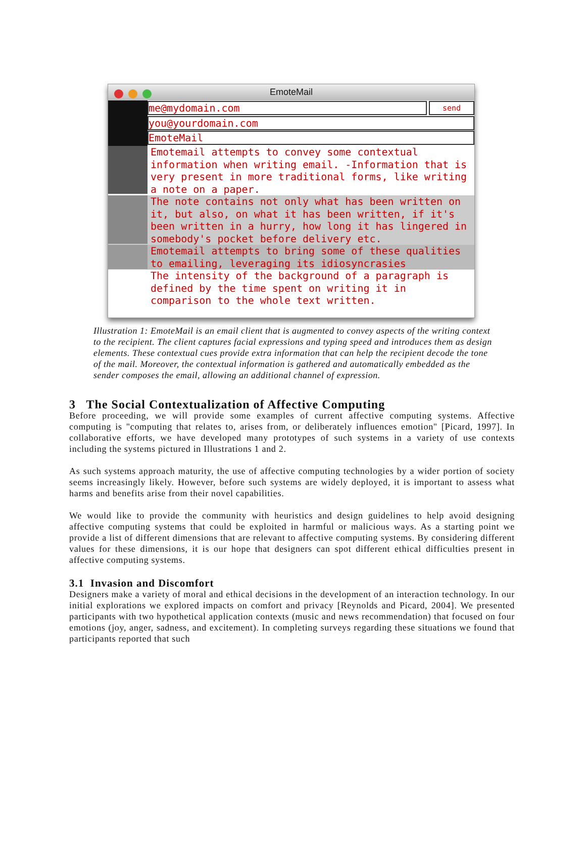EmoteMail
me@mydomain.com
send
you@yourdomain.com
EmoteMail
Emotemail attempts to convey some contextual information when writing email. -Information that is very present in more traditional forms, like writing a note on a paper.
The note contains not only what has been written on it, but also, on what it has been written, if it's been written in a hurry, how long it has lingered in somebody's pocket before delivery etc.
Emotemail attempts to bring some of these qualities to emailing, leveraging its idiosyncrasies
The intensity of the background of a paragraph is defined by the time spent on writing it in comparison to the whole text written.
Illustration 1: EmoteMail is an email client that is augmented to convey aspects of the writing context to the recipient. The client captures facial expressions and typing speed and introduces them as design elements. These contextual cues provide extra information that can help the recipient decode the tone of the mail. Moreover, the contextual information is gathered and automatically embedded as the sender composes the email, allowing an additional channel of expression.
3 The Social Contextualization of Affective Computing
Before proceeding, we will provide some examples of current affective computing systems. Affective computing is "computing that relates to, arises from, or deliberately influences emotion" [Picard, 1997]. In collaborative efforts, we have developed many prototypes of such systems in a variety of use contexts including the systems pictured in Illustrations 1 and 2.
As such systems approach maturity, the use of affective computing technologies by a wider portion of society seems increasingly likely. However, before such systems are widely deployed, it is important to assess what harms and benefits arise from their novel capabilities.
We would like to provide the community with heuristics and design guidelines to help avoid designing affective computing systems that could be exploited in harmful or malicious ways. As a starting point we provide a list of different dimensions that are relevant to affective computing systems. By considering different values for these dimensions, it is our hope that designers can spot different ethical difficulties present in affective computing systems.
3.1 Invasion and Discomfort
Designers make a variety of moral and ethical decisions in the development of an interaction technology. In our initial explorations we explored impacts on comfort and privacy [Reynolds and Picard, 2004]. We presented participants with two hypothetical application contexts (music and news recommendation) that focused on four emotions (joy, anger, sadness, and excitement). In completing surveys regarding these situations we found that participants reported that such